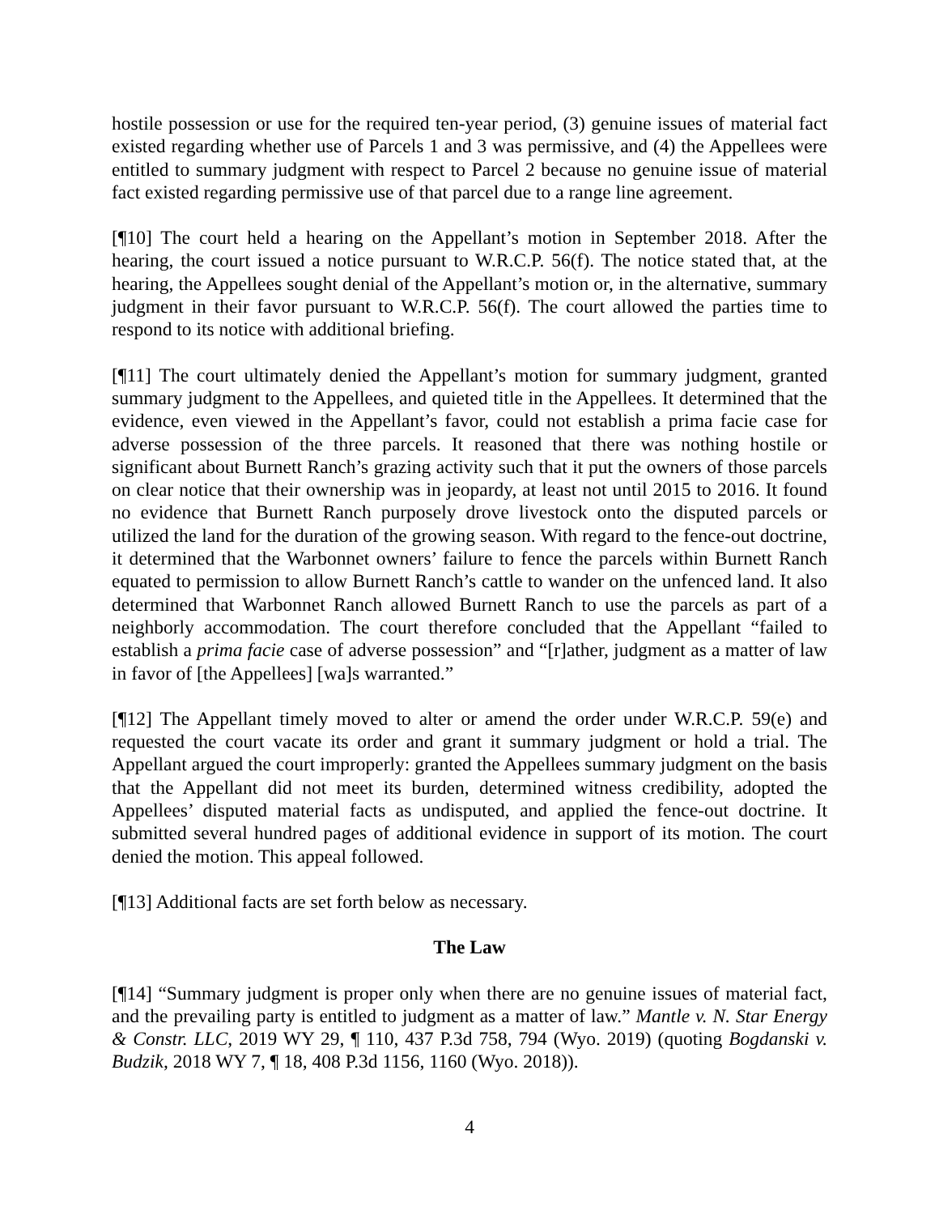hostile possession or use for the required ten-year period, (3) genuine issues of material fact existed regarding whether use of Parcels 1 and 3 was permissive, and (4) the Appellees were entitled to summary judgment with respect to Parcel 2 because no genuine issue of material fact existed regarding permissive use of that parcel due to a range line agreement.
[¶10] The court held a hearing on the Appellant’s motion in September 2018. After the hearing, the court issued a notice pursuant to W.R.C.P. 56(f). The notice stated that, at the hearing, the Appellees sought denial of the Appellant’s motion or, in the alternative, summary judgment in their favor pursuant to W.R.C.P. 56(f). The court allowed the parties time to respond to its notice with additional briefing.
[¶11] The court ultimately denied the Appellant’s motion for summary judgment, granted summary judgment to the Appellees, and quieted title in the Appellees. It determined that the evidence, even viewed in the Appellant’s favor, could not establish a prima facie case for adverse possession of the three parcels. It reasoned that there was nothing hostile or significant about Burnett Ranch’s grazing activity such that it put the owners of those parcels on clear notice that their ownership was in jeopardy, at least not until 2015 to 2016. It found no evidence that Burnett Ranch purposely drove livestock onto the disputed parcels or utilized the land for the duration of the growing season. With regard to the fence-out doctrine, it determined that the Warbonnet owners’ failure to fence the parcels within Burnett Ranch equated to permission to allow Burnett Ranch’s cattle to wander on the unfenced land. It also determined that Warbonnet Ranch allowed Burnett Ranch to use the parcels as part of a neighborly accommodation. The court therefore concluded that the Appellant “failed to establish a prima facie case of adverse possession” and “[r]ather, judgment as a matter of law in favor of [the Appellees] [wa]s warranted.”
[¶12] The Appellant timely moved to alter or amend the order under W.R.C.P. 59(e) and requested the court vacate its order and grant it summary judgment or hold a trial. The Appellant argued the court improperly: granted the Appellees summary judgment on the basis that the Appellant did not meet its burden, determined witness credibility, adopted the Appellees’ disputed material facts as undisputed, and applied the fence-out doctrine. It submitted several hundred pages of additional evidence in support of its motion. The court denied the motion. This appeal followed.
[¶13] Additional facts are set forth below as necessary.
The Law
[¶14] “Summary judgment is proper only when there are no genuine issues of material fact, and the prevailing party is entitled to judgment as a matter of law.” Mantle v. N. Star Energy & Constr. LLC, 2019 WY 29, ¶ 110, 437 P.3d 758, 794 (Wyo. 2019) (quoting Bogdanski v. Budzik, 2018 WY 7, ¶ 18, 408 P.3d 1156, 1160 (Wyo. 2018)).
4